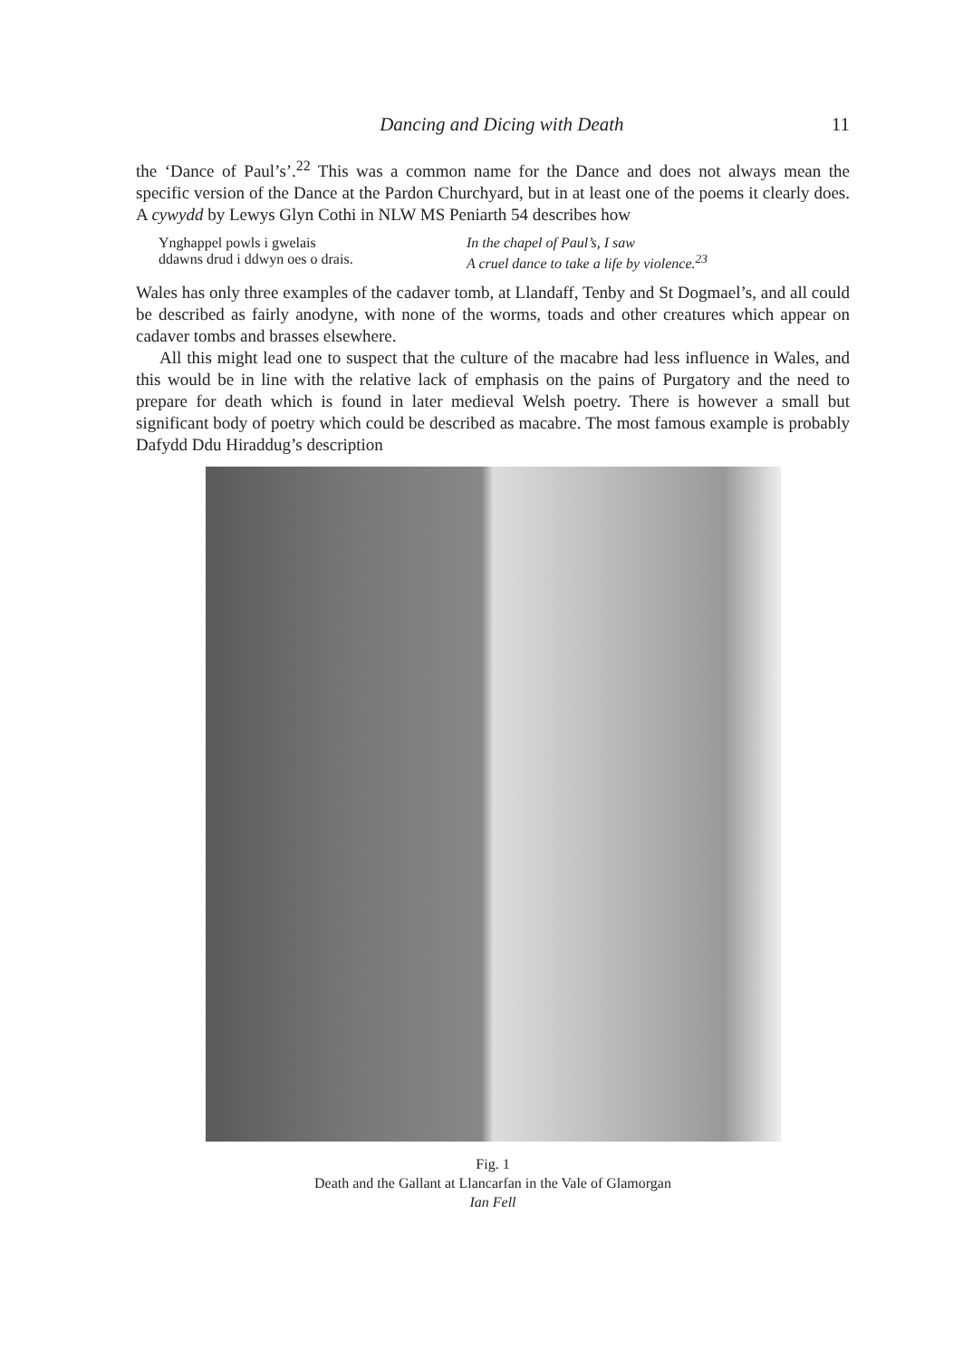Dancing and Dicing with Death 11
the ‘Dance of Paul’s’.<sup>22</sup> This was a common name for the Dance and does not always mean the specific version of the Dance at the Pardon Churchyard, but in at least one of the poems it clearly does. A cywydd by Lewys Glyn Cothi in NLW MS Peniarth 54 describes how
Ynghappel powls i gwelais
ddawns drud i ddwyn oes o drais.
In the chapel of Paul’s, I saw
A cruel dance to take a life by violence.<sup>23</sup>
Wales has only three examples of the cadaver tomb, at Llandaff, Tenby and St Dogmael’s, and all could be described as fairly anodyne, with none of the worms, toads and other creatures which appear on cadaver tombs and brasses elsewhere.
All this might lead one to suspect that the culture of the macabre had less influence in Wales, and this would be in line with the relative lack of emphasis on the pains of Purgatory and the need to prepare for death which is found in later medieval Welsh poetry. There is however a small but significant body of poetry which could be described as macabre. The most famous example is probably Dafydd Ddu Hiraddug’s description
Fig. 1
Death and the Gallant at Llancarfan in the Vale of Glamorgan
Ian Fell